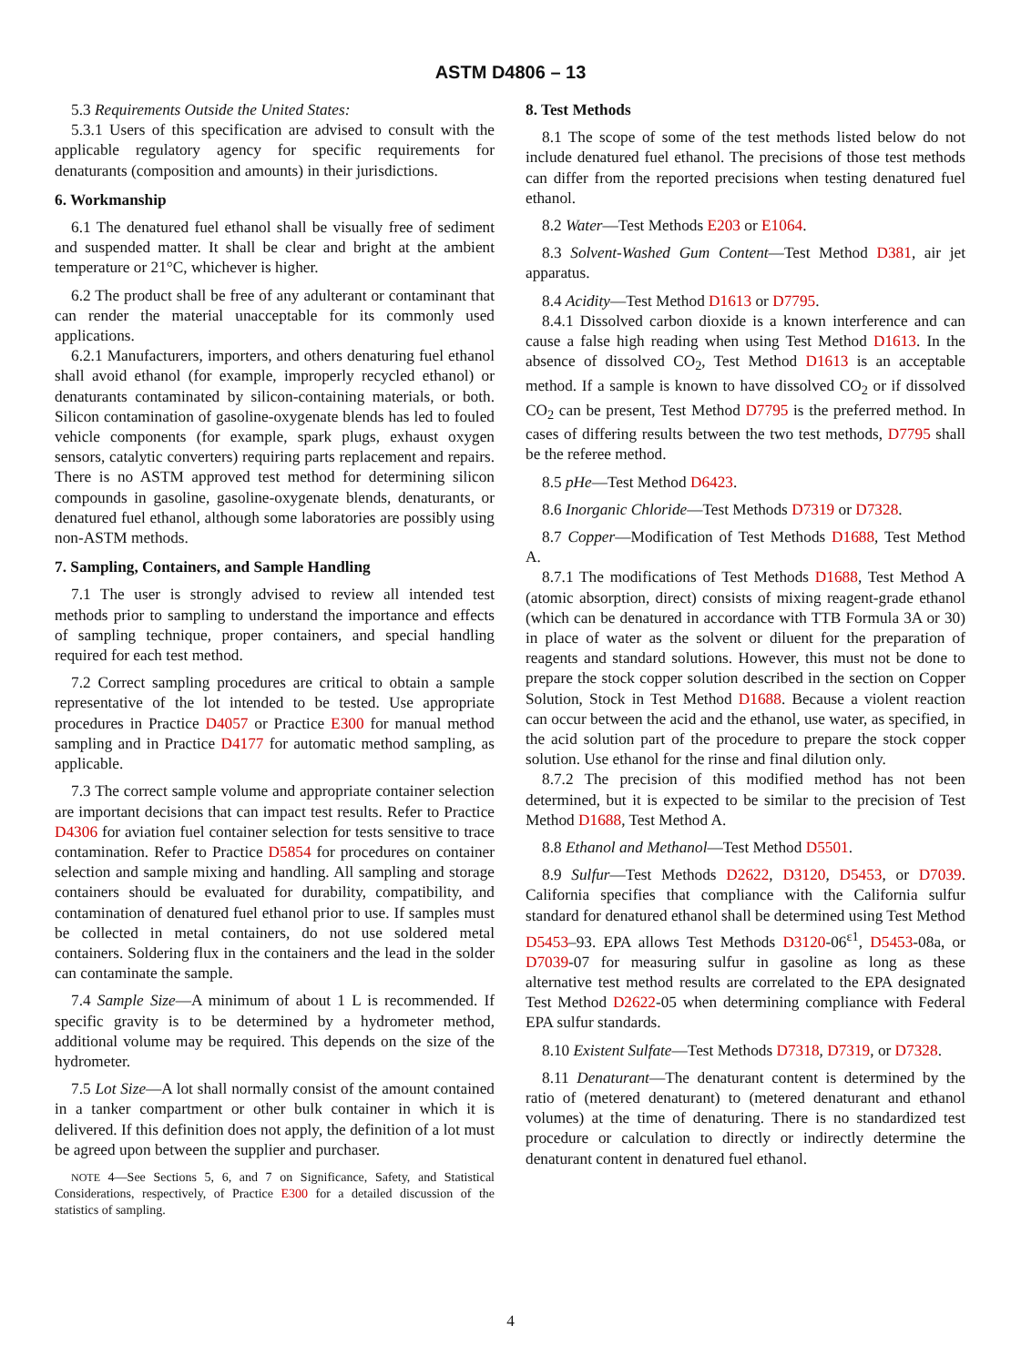ASTM D4806 – 13
5.3 Requirements Outside the United States:
5.3.1 Users of this specification are advised to consult with the applicable regulatory agency for specific requirements for denaturants (composition and amounts) in their jurisdictions.
6. Workmanship
6.1 The denatured fuel ethanol shall be visually free of sediment and suspended matter. It shall be clear and bright at the ambient temperature or 21°C, whichever is higher.
6.2 The product shall be free of any adulterant or contaminant that can render the material unacceptable for its commonly used applications.
6.2.1 Manufacturers, importers, and others denaturing fuel ethanol shall avoid ethanol (for example, improperly recycled ethanol) or denaturants contaminated by silicon-containing materials, or both. Silicon contamination of gasoline-oxygenate blends has led to fouled vehicle components (for example, spark plugs, exhaust oxygen sensors, catalytic converters) requiring parts replacement and repairs. There is no ASTM approved test method for determining silicon compounds in gasoline, gasoline-oxygenate blends, denaturants, or denatured fuel ethanol, although some laboratories are possibly using non-ASTM methods.
7. Sampling, Containers, and Sample Handling
7.1 The user is strongly advised to review all intended test methods prior to sampling to understand the importance and effects of sampling technique, proper containers, and special handling required for each test method.
7.2 Correct sampling procedures are critical to obtain a sample representative of the lot intended to be tested. Use appropriate procedures in Practice D4057 or Practice E300 for manual method sampling and in Practice D4177 for automatic method sampling, as applicable.
7.3 The correct sample volume and appropriate container selection are important decisions that can impact test results. Refer to Practice D4306 for aviation fuel container selection for tests sensitive to trace contamination. Refer to Practice D5854 for procedures on container selection and sample mixing and handling. All sampling and storage containers should be evaluated for durability, compatibility, and contamination of denatured fuel ethanol prior to use. If samples must be collected in metal containers, do not use soldered metal containers. Soldering flux in the containers and the lead in the solder can contaminate the sample.
7.4 Sample Size—A minimum of about 1 L is recommended. If specific gravity is to be determined by a hydrometer method, additional volume may be required. This depends on the size of the hydrometer.
7.5 Lot Size—A lot shall normally consist of the amount contained in a tanker compartment or other bulk container in which it is delivered. If this definition does not apply, the definition of a lot must be agreed upon between the supplier and purchaser.
NOTE 4—See Sections 5, 6, and 7 on Significance, Safety, and Statistical Considerations, respectively, of Practice E300 for a detailed discussion of the statistics of sampling.
8. Test Methods
8.1 The scope of some of the test methods listed below do not include denatured fuel ethanol. The precisions of those test methods can differ from the reported precisions when testing denatured fuel ethanol.
8.2 Water—Test Methods E203 or E1064.
8.3 Solvent-Washed Gum Content—Test Method D381, air jet apparatus.
8.4 Acidity—Test Method D1613 or D7795.
8.4.1 Dissolved carbon dioxide is a known interference and can cause a false high reading when using Test Method D1613. In the absence of dissolved CO<sub>2</sub>, Test Method D1613 is an acceptable method. If a sample is known to have dissolved CO<sub>2</sub> or if dissolved CO<sub>2</sub> can be present, Test Method D7795 is the preferred method. In cases of differing results between the two test methods, D7795 shall be the referee method.
8.5 pHe—Test Method D6423.
8.6 Inorganic Chloride—Test Methods D7319 or D7328.
8.7 Copper—Modification of Test Methods D1688, Test Method A.
8.7.1 The modifications of Test Methods D1688, Test Method A (atomic absorption, direct) consists of mixing reagent-grade ethanol (which can be denatured in accordance with TTB Formula 3A or 30) in place of water as the solvent or diluent for the preparation of reagents and standard solutions. However, this must not be done to prepare the stock copper solution described in the section on Copper Solution, Stock in Test Method D1688. Because a violent reaction can occur between the acid and the ethanol, use water, as specified, in the acid solution part of the procedure to prepare the stock copper solution. Use ethanol for the rinse and final dilution only.
8.7.2 The precision of this modified method has not been determined, but it is expected to be similar to the precision of Test Method D1688, Test Method A.
8.8 Ethanol and Methanol—Test Method D5501.
8.9 Sulfur—Test Methods D2622, D3120, D5453, or D7039. California specifies that compliance with the California sulfur standard for denatured ethanol shall be determined using Test Method D5453–93. EPA allows Test Methods D3120-06<sup>ε1</sup>, D5453-08a, or D7039-07 for measuring sulfur in gasoline as long as these alternative test method results are correlated to the EPA designated Test Method D2622-05 when determining compliance with Federal EPA sulfur standards.
8.10 Existent Sulfate—Test Methods D7318, D7319, or D7328.
8.11 Denaturant—The denaturant content is determined by the ratio of (metered denaturant) to (metered denaturant and ethanol volumes) at the time of denaturing. There is no standardized test procedure or calculation to directly or indirectly determine the denaturant content in denatured fuel ethanol.
4